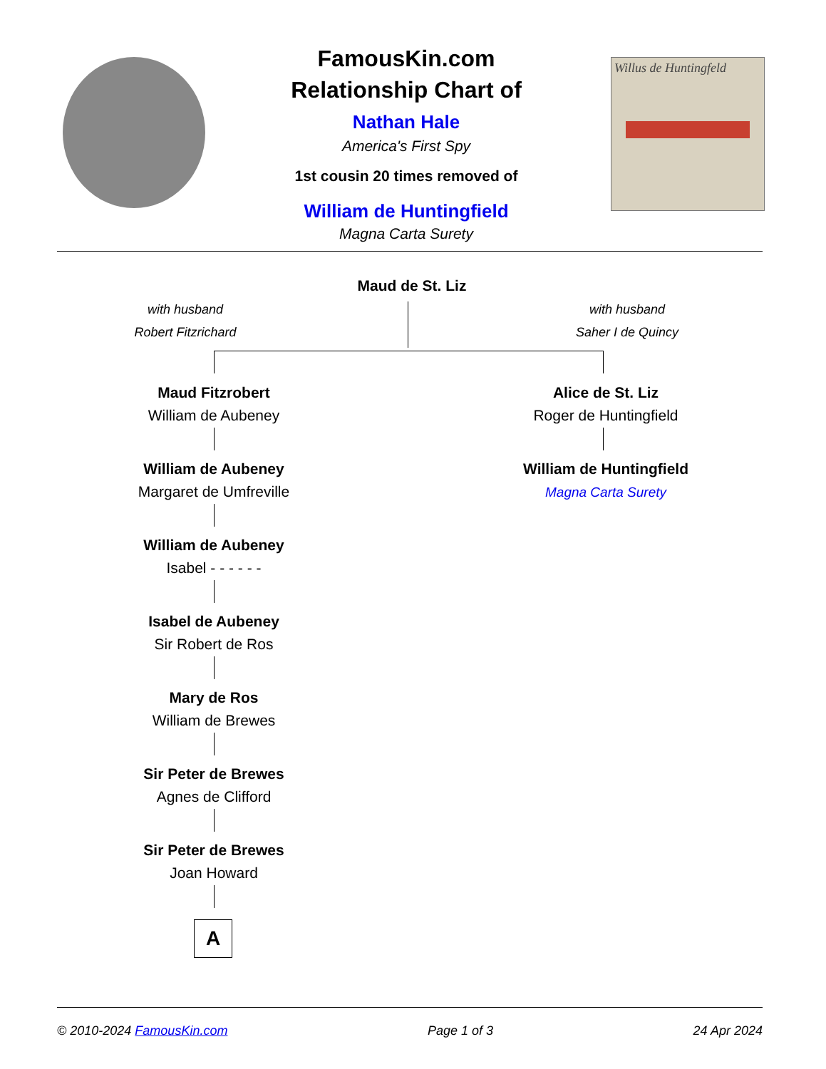FamousKin.com
Relationship Chart of
Nathan Hale
America's First Spy
1st cousin 20 times removed of
William de Huntingfield
Magna Carta Surety
Willus de Huntingfeld
Maud de St. Liz
with husband
Robert Fitzrichard
with husband
Saher I de Quincy
Maud Fitzrobert
William de Aubeney
Alice de St. Liz
Roger de Huntingfield
William de Aubeney
Margaret de Umfreville
William de Huntingfield
Magna Carta Surety
William de Aubeney
Isabel - - - - - -
Isabel de Aubeney
Sir Robert de Ros
Mary de Ros
William de Brewes
Sir Peter de Brewes
Agnes de Clifford
Sir Peter de Brewes
Joan Howard
A
© 2010-2024 FamousKin.com Page 1 of 3 24 Apr 2024